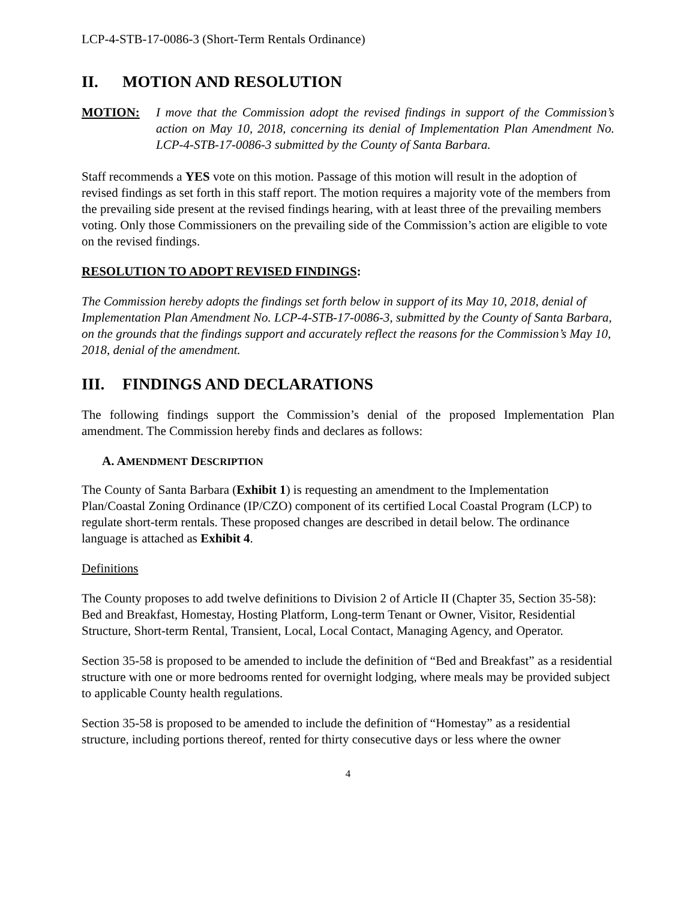LCP-4-STB-17-0086-3 (Short-Term Rentals Ordinance)
II. MOTION AND RESOLUTION
MOTION: I move that the Commission adopt the revised findings in support of the Commission’s action on May 10, 2018, concerning its denial of Implementation Plan Amendment No. LCP-4-STB-17-0086-3 submitted by the County of Santa Barbara.
Staff recommends a YES vote on this motion. Passage of this motion will result in the adoption of revised findings as set forth in this staff report. The motion requires a majority vote of the members from the prevailing side present at the revised findings hearing, with at least three of the prevailing members voting. Only those Commissioners on the prevailing side of the Commission’s action are eligible to vote on the revised findings.
RESOLUTION TO ADOPT REVISED FINDINGS:
The Commission hereby adopts the findings set forth below in support of its May 10, 2018, denial of Implementation Plan Amendment No. LCP-4-STB-17-0086-3, submitted by the County of Santa Barbara, on the grounds that the findings support and accurately reflect the reasons for the Commission’s May 10, 2018, denial of the amendment.
III. FINDINGS AND DECLARATIONS
The following findings support the Commission’s denial of the proposed Implementation Plan amendment. The Commission hereby finds and declares as follows:
A. AMENDMENT DESCRIPTION
The County of Santa Barbara (Exhibit 1) is requesting an amendment to the Implementation Plan/Coastal Zoning Ordinance (IP/CZO) component of its certified Local Coastal Program (LCP) to regulate short-term rentals. These proposed changes are described in detail below. The ordinance language is attached as Exhibit 4.
Definitions
The County proposes to add twelve definitions to Division 2 of Article II (Chapter 35, Section 35-58): Bed and Breakfast, Homestay, Hosting Platform, Long-term Tenant or Owner, Visitor, Residential Structure, Short-term Rental, Transient, Local, Local Contact, Managing Agency, and Operator.
Section 35-58 is proposed to be amended to include the definition of “Bed and Breakfast” as a residential structure with one or more bedrooms rented for overnight lodging, where meals may be provided subject to applicable County health regulations.
Section 35-58 is proposed to be amended to include the definition of “Homestay” as a residential structure, including portions thereof, rented for thirty consecutive days or less where the owner
4